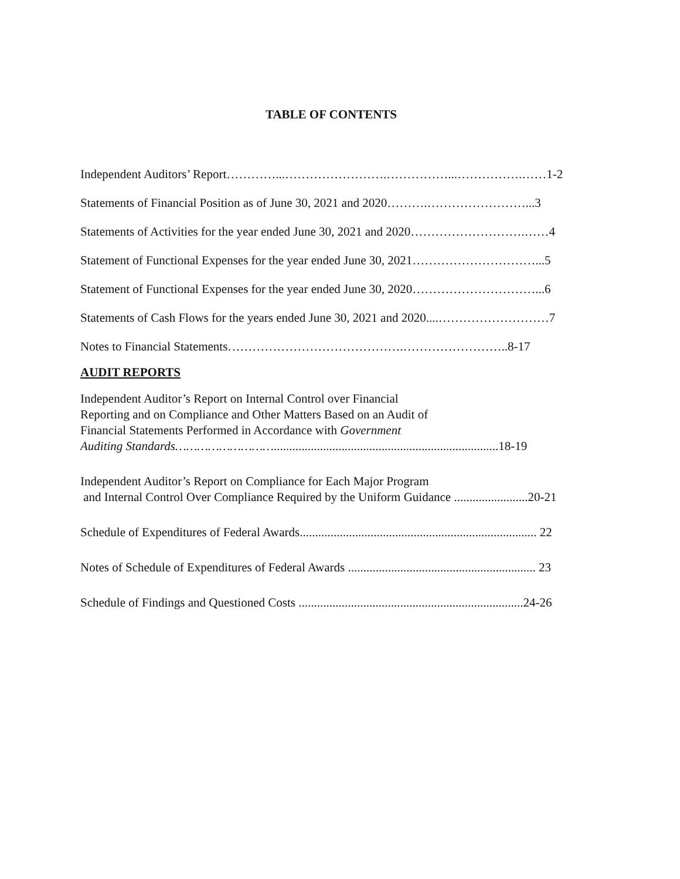TABLE OF CONTENTS
Independent Auditors’ Report…………...…………………….……………...…………….……1-2
Statements of Financial Position as of June 30, 2021 and 2020……….……………………...3
Statements of Activities for the year ended June 30, 2021 and 2020……………………….……4
Statement of Functional Expenses for the year ended June 30, 2021…………………………...5
Statement of Functional Expenses for the year ended June 30, 2020…………………………...6
Statements of Cash Flows for the years ended June 30, 2021 and 2020....………………………7
Notes to Financial Statements…………………………………….……………………..8-17
AUDIT REPORTS
Independent Auditor’s Report on Internal Control over Financial
Reporting and on Compliance and Other Matters Based on an Audit of
Financial Statements Performed in Accordance with Government
Auditing Standards……………………….........................................................................18-19
Independent Auditor’s Report on Compliance for Each Major Program
and Internal Control Over Compliance Required by the Uniform Guidance ........................20-21
Schedule of Expenditures of Federal Awards............................................................................. 22
Notes of Schedule of Expenditures of Federal Awards ............................................................. 23
Schedule of Findings and Questioned Costs .........................................................................24-26